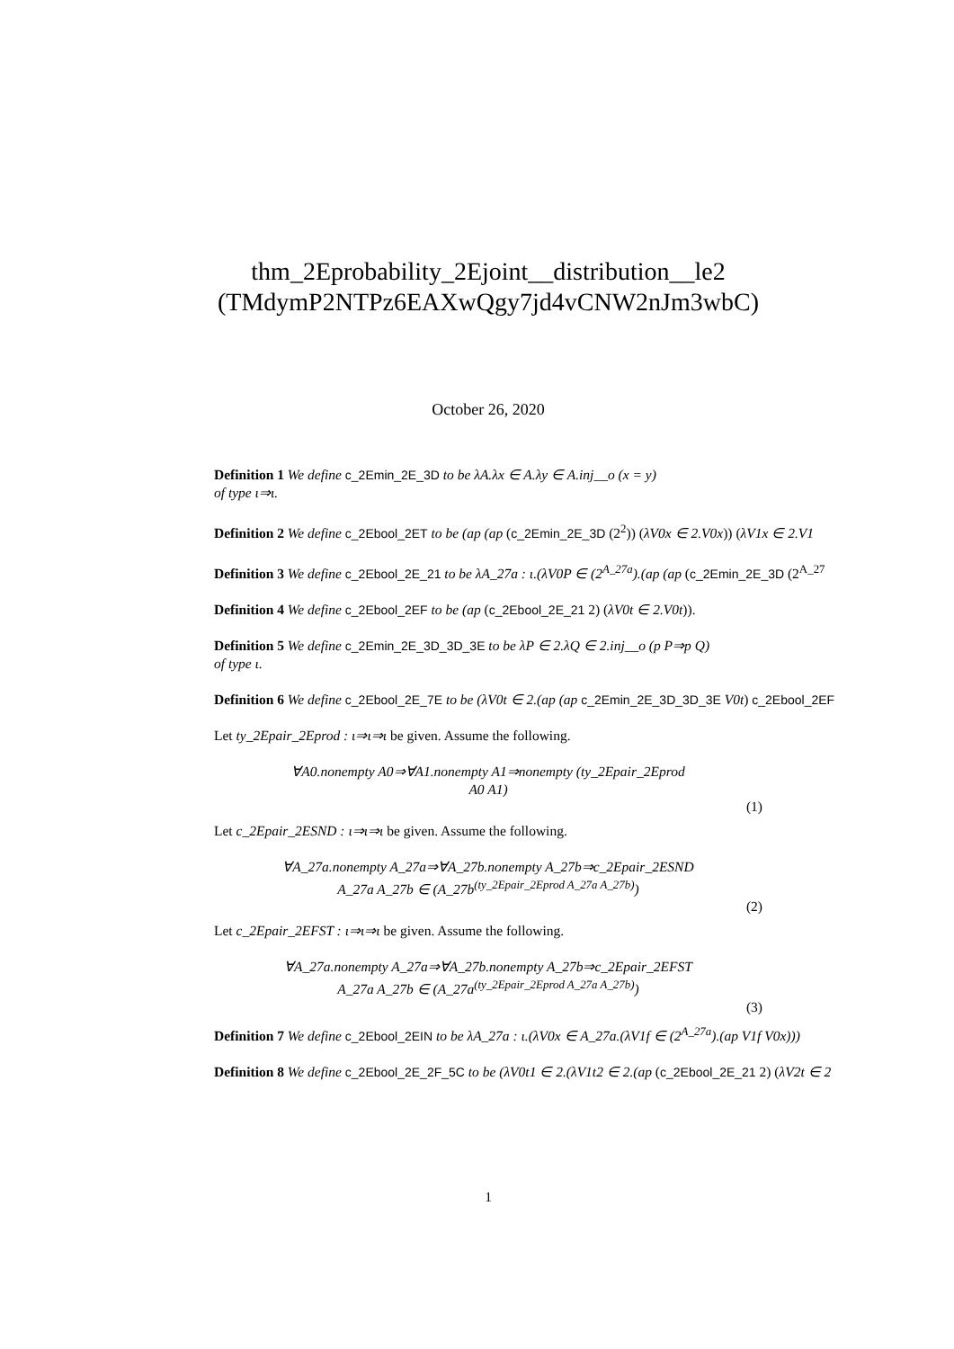thm_2Eprobability_2Ejoint__distribution__le2
(TMdymP2NTPz6EAXwQgy7jd4vCNW2nJm3wbC)
October 26, 2020
Definition 1 We define c_2Emin_2E_3D to be λA.λx ∈ A.λy ∈ A.inj__o (x = y)
of type ι⇒ι.
Definition 2 We define c_2Ebool_2ET to be (ap (ap (c_2Emin_2E_3D (2<sup>2</sup>)) (λV0x ∈ 2.V0x)) (λV1x ∈ 2.V1
Definition 3 We define c_2Ebool_2E_21 to be λA_27a : ι.(λV0P ∈ (2<sup>A_27a</sup>).(ap (ap (c_2Emin_2E_3D (2<sup>A_27</sup>
Definition 4 We define c_2Ebool_2EF to be (ap (c_2Ebool_2E_21 2) (λV0t ∈ 2.V0t)).
Definition 5 We define c_2Emin_2E_3D_3D_3E to be λP ∈ 2.λQ ∈ 2.inj__o (p P⇒p Q)
of type ι.
Definition 6 We define c_2Ebool_2E_7E to be (λV0t ∈ 2.(ap (ap c_2Emin_2E_3D_3D_3E V0t) c_2Ebool_2EF
Let ty_2Epair_2Eprod : ι⇒ι⇒ι be given. Assume the following.
∀A0.nonempty A0⇒∀A1.nonempty A1⇒nonempty (ty_2Epair_2Eprod
A0 A1)
(1)
Let c_2Epair_2ESND : ι⇒ι⇒ι be given. Assume the following.
∀A_27a.nonempty A_27a⇒∀A_27b.nonempty A_27b⇒c_2Epair_2ESND
A_27a A_27b ∈ (A_27b<sup>(ty_2Epair_2Eprod A_27a A_27b)</sup>)
(2)
Let c_2Epair_2EFST : ι⇒ι⇒ι be given. Assume the following.
∀A_27a.nonempty A_27a⇒∀A_27b.nonempty A_27b⇒c_2Epair_2EFST
A_27a A_27b ∈ (A_27a<sup>(ty_2Epair_2Eprod A_27a A_27b)</sup>)
(3)
Definition 7 We define c_2Ebool_2EIN to be λA_27a : ι.(λV0x ∈ A_27a.(λV1f ∈ (2<sup>A_27a</sup>).(ap V1f V0x)))
Definition 8 We define c_2Ebool_2E_2F_5C to be (λV0t1 ∈ 2.(λV1t2 ∈ 2.(ap (c_2Ebool_2E_21 2) (λV2t ∈ 2
1